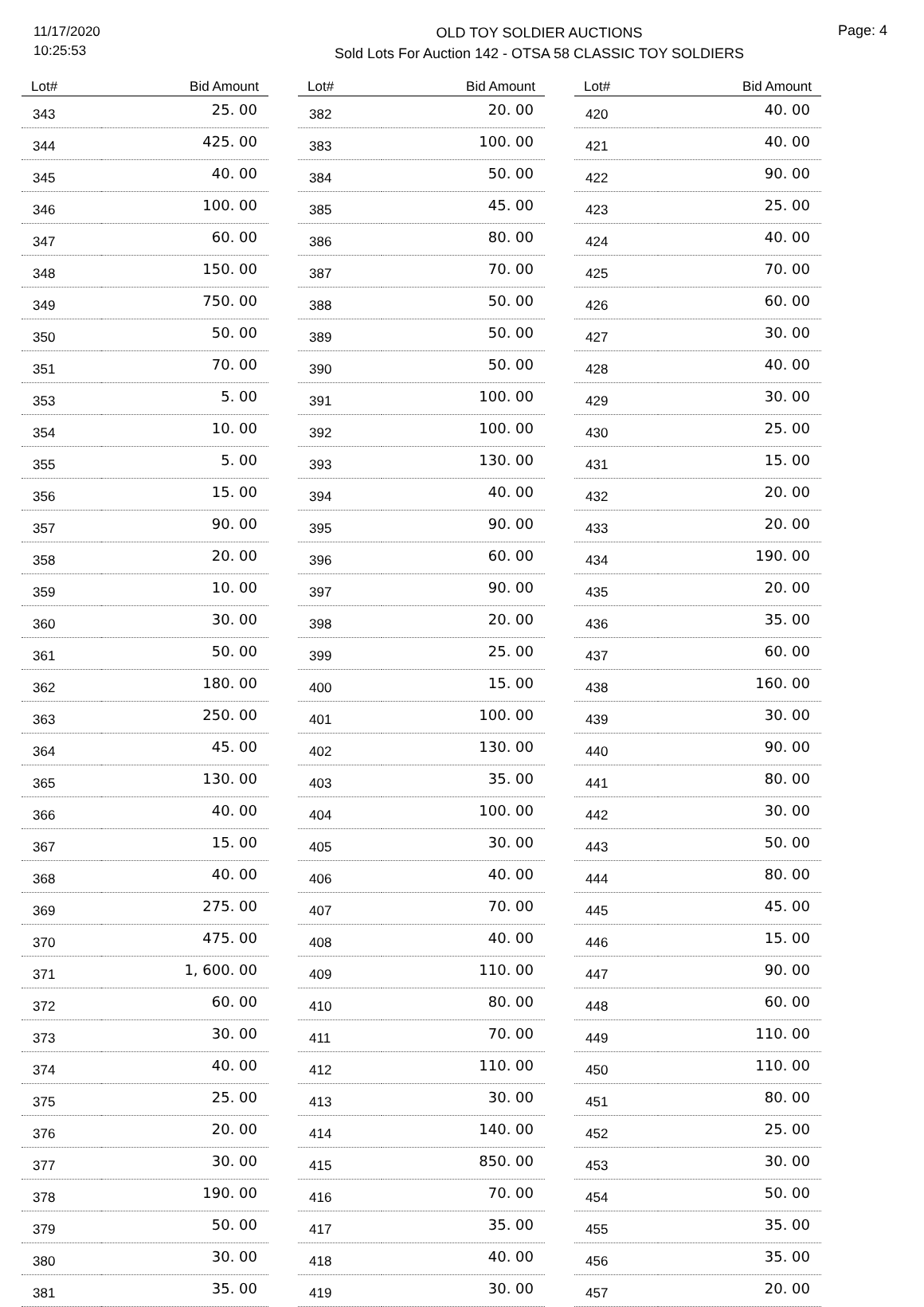11/17/2020
10:25:53
OLD TOY SOLDIER AUCTIONS
Sold Lots For Auction 142 - OTSA 58 CLASSIC TOY SOLDIERS
Page: 4
| Lot# | Bid Amount |
| --- | --- |
| 343 | 25. 00 |
| 344 | 425. 00 |
| 345 | 40. 00 |
| 346 | 100. 00 |
| 347 | 60. 00 |
| 348 | 150. 00 |
| 349 | 750. 00 |
| 350 | 50. 00 |
| 351 | 70. 00 |
| 353 | 5. 00 |
| 354 | 10. 00 |
| 355 | 5. 00 |
| 356 | 15. 00 |
| 357 | 90. 00 |
| 358 | 20. 00 |
| 359 | 10. 00 |
| 360 | 30. 00 |
| 361 | 50. 00 |
| 362 | 180. 00 |
| 363 | 250. 00 |
| 364 | 45. 00 |
| 365 | 130. 00 |
| 366 | 40. 00 |
| 367 | 15. 00 |
| 368 | 40. 00 |
| 369 | 275. 00 |
| 370 | 475. 00 |
| 371 | 1, 600. 00 |
| 372 | 60. 00 |
| 373 | 30. 00 |
| 374 | 40. 00 |
| 375 | 25. 00 |
| 376 | 20. 00 |
| 377 | 30. 00 |
| 378 | 190. 00 |
| 379 | 50. 00 |
| 380 | 30. 00 |
| 381 | 35. 00 |
| Lot# | Bid Amount |
| --- | --- |
| 382 | 20. 00 |
| 383 | 100. 00 |
| 384 | 50. 00 |
| 385 | 45. 00 |
| 386 | 80. 00 |
| 387 | 70. 00 |
| 388 | 50. 00 |
| 389 | 50. 00 |
| 390 | 50. 00 |
| 391 | 100. 00 |
| 392 | 100. 00 |
| 393 | 130. 00 |
| 394 | 40. 00 |
| 395 | 90. 00 |
| 396 | 60. 00 |
| 397 | 90. 00 |
| 398 | 20. 00 |
| 399 | 25. 00 |
| 400 | 15. 00 |
| 401 | 100. 00 |
| 402 | 130. 00 |
| 403 | 35. 00 |
| 404 | 100. 00 |
| 405 | 30. 00 |
| 406 | 40. 00 |
| 407 | 70. 00 |
| 408 | 40. 00 |
| 409 | 110. 00 |
| 410 | 80. 00 |
| 411 | 70. 00 |
| 412 | 110. 00 |
| 413 | 30. 00 |
| 414 | 140. 00 |
| 415 | 850. 00 |
| 416 | 70. 00 |
| 417 | 35. 00 |
| 418 | 40. 00 |
| 419 | 30. 00 |
| Lot# | Bid Amount |
| --- | --- |
| 420 | 40. 00 |
| 421 | 40. 00 |
| 422 | 90. 00 |
| 423 | 25. 00 |
| 424 | 40. 00 |
| 425 | 70. 00 |
| 426 | 60. 00 |
| 427 | 30. 00 |
| 428 | 40. 00 |
| 429 | 30. 00 |
| 430 | 25. 00 |
| 431 | 15. 00 |
| 432 | 20. 00 |
| 433 | 20. 00 |
| 434 | 190. 00 |
| 435 | 20. 00 |
| 436 | 35. 00 |
| 437 | 60. 00 |
| 438 | 160. 00 |
| 439 | 30. 00 |
| 440 | 90. 00 |
| 441 | 80. 00 |
| 442 | 30. 00 |
| 443 | 50. 00 |
| 444 | 80. 00 |
| 445 | 45. 00 |
| 446 | 15. 00 |
| 447 | 90. 00 |
| 448 | 60. 00 |
| 449 | 110. 00 |
| 450 | 110. 00 |
| 451 | 80. 00 |
| 452 | 25. 00 |
| 453 | 30. 00 |
| 454 | 50. 00 |
| 455 | 35. 00 |
| 456 | 35. 00 |
| 457 | 20. 00 |